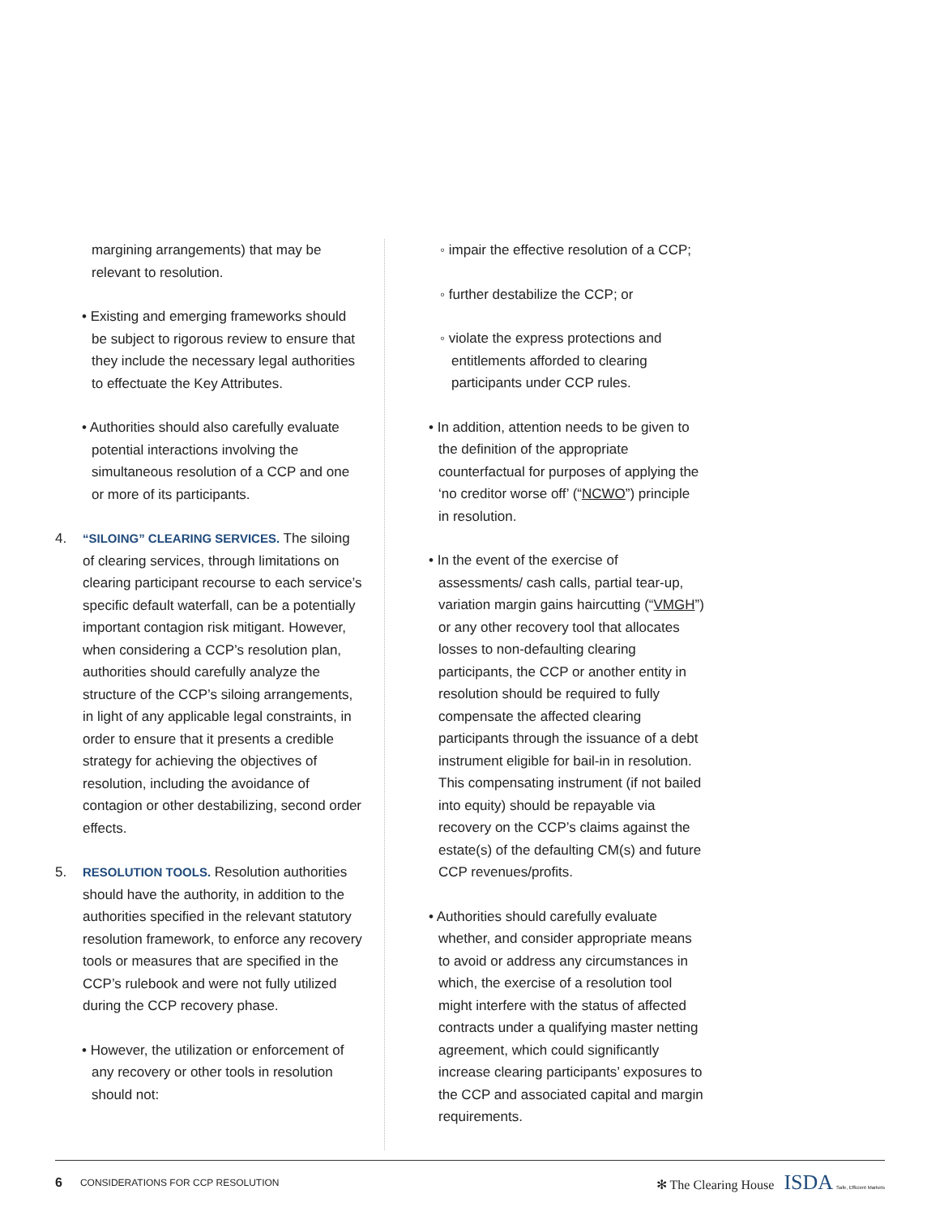margining arrangements) that may be relevant to resolution.
• Existing and emerging frameworks should be subject to rigorous review to ensure that they include the necessary legal authorities to effectuate the Key Attributes.
• Authorities should also carefully evaluate potential interactions involving the simultaneous resolution of a CCP and one or more of its participants.
4. “SILOING” CLEARING SERVICES. The siloing of clearing services, through limitations on clearing participant recourse to each service’s specific default waterfall, can be a potentially important contagion risk mitigant. However, when considering a CCP’s resolution plan, authorities should carefully analyze the structure of the CCP’s siloing arrangements, in light of any applicable legal constraints, in order to ensure that it presents a credible strategy for achieving the objectives of resolution, including the avoidance of contagion or other destabilizing, second order effects.
5. RESOLUTION TOOLS. Resolution authorities should have the authority, in addition to the authorities specified in the relevant statutory resolution framework, to enforce any recovery tools or measures that are specified in the CCP’s rulebook and were not fully utilized during the CCP recovery phase.
• However, the utilization or enforcement of any recovery or other tools in resolution should not:
◦ impair the effective resolution of a CCP;
◦ further destabilize the CCP; or
◦ violate the express protections and entitlements afforded to clearing participants under CCP rules.
• In addition, attention needs to be given to the definition of the appropriate counterfactual for purposes of applying the ‘no creditor worse off’ (“NCWO”) principle in resolution.
• In the event of the exercise of assessments/ cash calls, partial tear-up, variation margin gains haircutting (“VMGH”) or any other recovery tool that allocates losses to non-defaulting clearing participants, the CCP or another entity in resolution should be required to fully compensate the affected clearing participants through the issuance of a debt instrument eligible for bail-in in resolution. This compensating instrument (if not bailed into equity) should be repayable via recovery on the CCP’s claims against the estate(s) of the defaulting CM(s) and future CCP revenues/profits.
• Authorities should carefully evaluate whether, and consider appropriate means to avoid or address any circumstances in which, the exercise of a resolution tool might interfere with the status of affected contracts under a qualifying master netting agreement, which could significantly increase clearing participants’ exposures to the CCP and associated capital and margin requirements.
6 CONSIDERATIONS FOR CCP RESOLUTION ✻ The Clearing House ISDA Safe, Efficient Markets